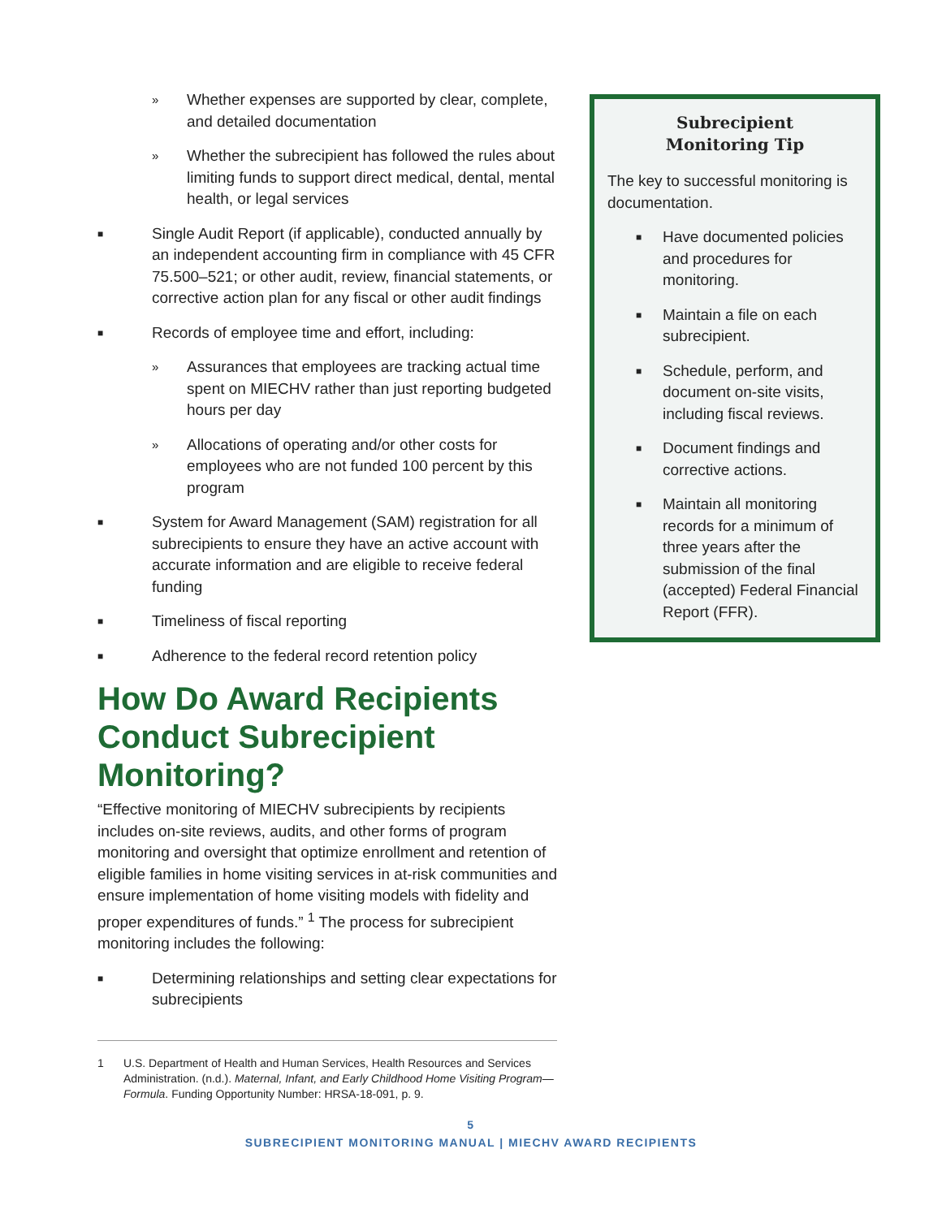» Whether expenses are supported by clear, complete, and detailed documentation
» Whether the subrecipient has followed the rules about limiting funds to support direct medical, dental, mental health, or legal services
■ Single Audit Report (if applicable), conducted annually by an independent accounting firm in compliance with 45 CFR 75.500–521; or other audit, review, financial statements, or corrective action plan for any fiscal or other audit findings
■ Records of employee time and effort, including:
» Assurances that employees are tracking actual time spent on MIECHV rather than just reporting budgeted hours per day
» Allocations of operating and/or other costs for employees who are not funded 100 percent by this program
■ System for Award Management (SAM) registration for all subrecipients to ensure they have an active account with accurate information and are eligible to receive federal funding
■ Timeliness of fiscal reporting
■ Adherence to the federal record retention policy
How Do Award Recipients Conduct Subrecipient Monitoring?
“Effective monitoring of MIECHV subrecipients by recipients includes on-site reviews, audits, and other forms of program monitoring and oversight that optimize enrollment and retention of eligible families in home visiting services in at-risk communities and ensure implementation of home visiting models with fidelity and proper expenditures of funds.” <sup>1</sup> The process for subrecipient monitoring includes the following:
■ Determining relationships and setting clear expectations for subrecipients
1 U.S. Department of Health and Human Services, Health Resources and Services Administration. (n.d.). Maternal, Infant, and Early Childhood Home Visiting Program—Formula. Funding Opportunity Number: HRSA-18-091, p. 9.
Subrecipient
Monitoring Tip
The key to successful monitoring is documentation.
■ Have documented policies and procedures for monitoring.
■ Maintain a file on each subrecipient.
■ Schedule, perform, and document on-site visits, including fiscal reviews.
■ Document findings and corrective actions.
■ Maintain all monitoring records for a minimum of three years after the submission of the final (accepted) Federal Financial Report (FFR).
5
SUBRECIPIENT MONITORING MANUAL | MIECHV AWARD RECIPIENTS